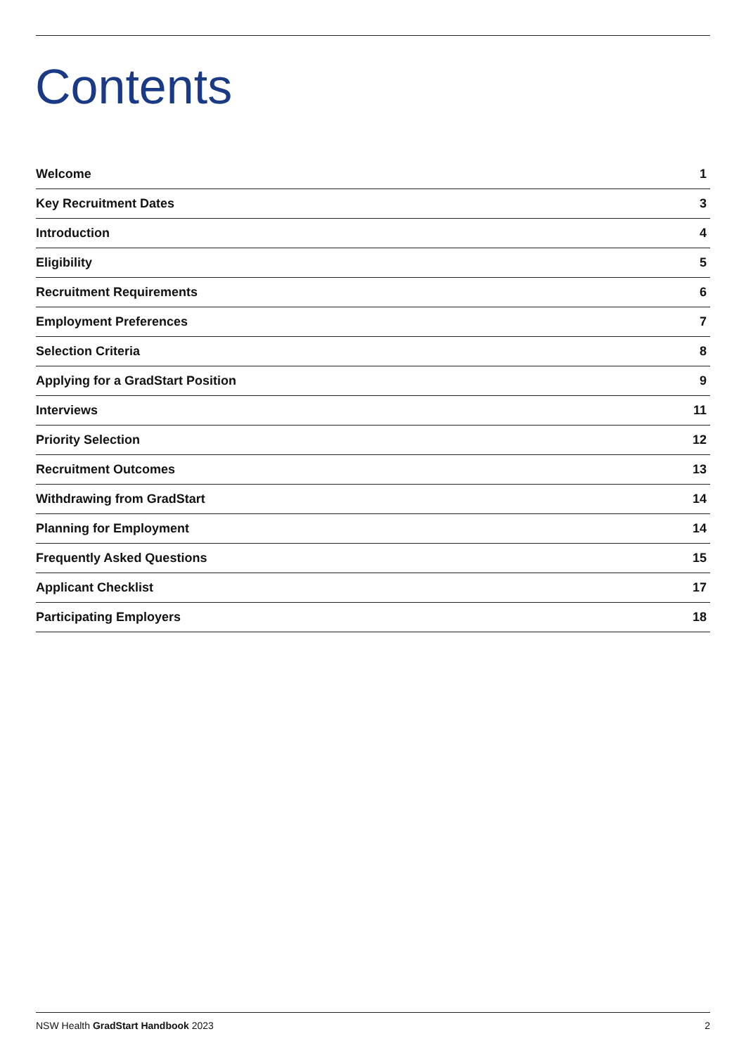Contents
Welcome 1
Key Recruitment Dates 3
Introduction 4
Eligibility 5
Recruitment Requirements 6
Employment Preferences 7
Selection Criteria 8
Applying for a GradStart Position 9
Interviews 11
Priority Selection 12
Recruitment Outcomes 13
Withdrawing from GradStart 14
Planning for Employment 14
Frequently Asked Questions 15
Applicant Checklist 17
Participating Employers 18
NSW Health GradStart Handbook 2023 2